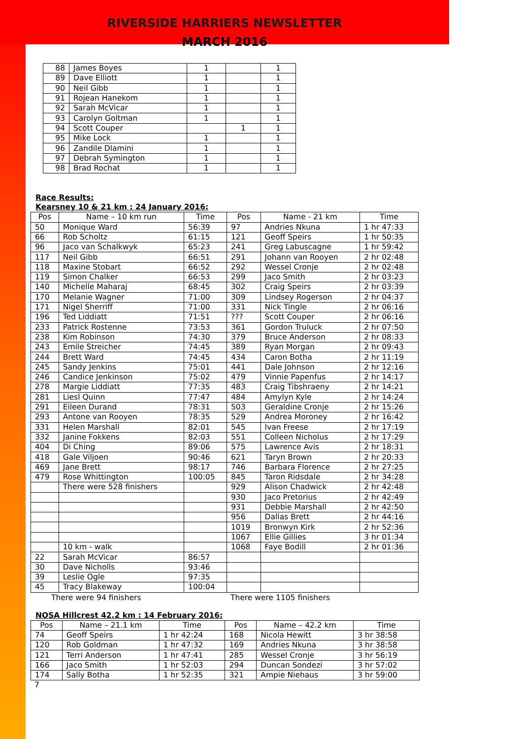RIVERSIDE HARRIERS NEWSLETTER
MARCH 2016
| 88 | James Boyes | 1 | | 1 |
| 89 | Dave Elliott | 1 | | 1 |
| 90 | Neil Gibb | 1 | | 1 |
| 91 | Rojean Hanekom | 1 | | 1 |
| 92 | Sarah McVicar | 1 | | 1 |
| 93 | Carolyn Goltman | 1 | | 1 |
| 94 | Scott Couper | | 1 | 1 |
| 95 | Mike Lock | 1 | | 1 |
| 96 | Zandile Dlamini | 1 | | 1 |
| 97 | Debrah Symington | 1 | | 1 |
| 98 | Brad Rochat | 1 | | 1 |
Race Results:
Kearsney 10 & 21 km : 24 January 2016:
| Pos | Name – 10 km run | Time | Pos | Name - 21 km | Time |
| --- | --- | --- | --- | --- | --- |
| 50 | Monique Ward | 56:39 | 97 | Andries Nkuna | 1 hr 47:33 |
| 66 | Rob Scholtz | 61:15 | 121 | Geoff Speirs | 1 hr 50:35 |
| 96 | Jaco van Schalkwyk | 65:23 | 241 | Greg Labuscagne | 1 hr 59:42 |
| 117 | Neil Gibb | 66:51 | 291 | Johann van Rooyen | 2 hr 02:48 |
| 118 | Maxine Stobart | 66:52 | 292 | Wessel Cronje | 2 hr 02:48 |
| 119 | Simon Chalker | 66:53 | 299 | Jaco Smith | 2 hr 03:23 |
| 140 | Michelle Maharaj | 68:45 | 302 | Craig Speirs | 2 hr 03:39 |
| 170 | Melanie Wagner | 71:00 | 309 | Lindsey Rogerson | 2 hr 04:37 |
| 171 | Nigel Sherriff | 71:00 | 331 | Nick Tingle | 2 hr 06:16 |
| 196 | Ted Liddiatt | 71:51 | ??? | Scott Couper | 2 hr 06:16 |
| 233 | Patrick Rostenne | 73:53 | 361 | Gordon Truluck | 2 hr 07:50 |
| 238 | Kim Robinson | 74:30 | 379 | Bruce Anderson | 2 hr 08:33 |
| 243 | Emile Streicher | 74:45 | 389 | Ryan Morgan | 2 hr 09:43 |
| 244 | Brett Ward | 74:45 | 434 | Caron Botha | 2 hr 11:19 |
| 245 | Sandy Jenkins | 75:01 | 441 | Dale Johnson | 2 hr 12:16 |
| 246 | Candice Jenkinson | 75:02 | 479 | Vinnie Papenfus | 2 hr 14:17 |
| 278 | Margie Liddiatt | 77:35 | 483 | Craig Tibshraeny | 2 hr 14:21 |
| 281 | Liesl Quinn | 77:47 | 484 | Amylyn Kyle | 2 hr 14:24 |
| 291 | Eileen Durand | 78:31 | 503 | Geraldine Cronje | 2 hr 15:26 |
| 293 | Antone van Rooyen | 78:35 | 529 | Andrea Moroney | 2 hr 16:42 |
| 331 | Helen Marshall | 82:01 | 545 | Ivan Freese | 2 hr 17:19 |
| 332 | Janine Fokkens | 82:03 | 551 | Colleen Nicholus | 2 hr 17:29 |
| 404 | Di Ching | 89:06 | 575 | Lawrence Avis | 2 hr 18:31 |
| 418 | Gale Viljoen | 90:46 | 621 | Taryn Brown | 2 hr 20:33 |
| 469 | Jane Brett | 98:17 | 746 | Barbara Florence | 2 hr 27:25 |
| 479 | Rose Whittington | 100:05 | 845 | Taron Ridsdale | 2 hr 34:28 |
| | There were 528 finishers | | 929 | Alison Chadwick | 2 hr 42:48 |
| | | | 930 | Jaco Pretorius | 2 hr 42:49 |
| | | | 931 | Debbie Marshall | 2 hr 42:50 |
| | | | 956 | Dallas Brett | 2 hr 44:16 |
| | | | 1019 | Bronwyn Kirk | 2 hr 52:36 |
| | | | 1067 | Ellie Gillies | 3 hr 01:34 |
| | 10 km - walk | | 1068 | Faye Bodill | 2 hr 01:36 |
| 22 | Sarah McVicar | 86:57 | | | |
| 30 | Dave Nicholls | 93:46 | | | |
| 39 | Leslie Ogle | 97:35 | | | |
| 45 | Tracy Blakeway | 100:04 | | | |
There were 94 finishers There were 1105 finishers
NOSA Hillcrest 42.2 km : 14 February 2016:
| Pos | Name – 21.1 km | Time | Pos | Name – 42.2 km | Time |
| --- | --- | --- | --- | --- | --- |
| 74 | Geoff Speirs | 1 hr 42:24 | 168 | Nicola Hewitt | 3 hr 38:58 |
| 120 | Rob Goldman | 1 hr 47:32 | 169 | Andries Nkuna | 3 hr 38:58 |
| 121 | Terri Anderson | 1 hr 47:41 | 285 | Wessel Cronje | 3 hr 56:19 |
| 166 | Jaco Smith | 1 hr 52:03 | 294 | Duncan Sondezi | 3 hr 57:02 |
| 174 | Sally Botha | 1 hr 52:35 | 321 | Ampie Niehaus | 3 hr 59:00 |
7